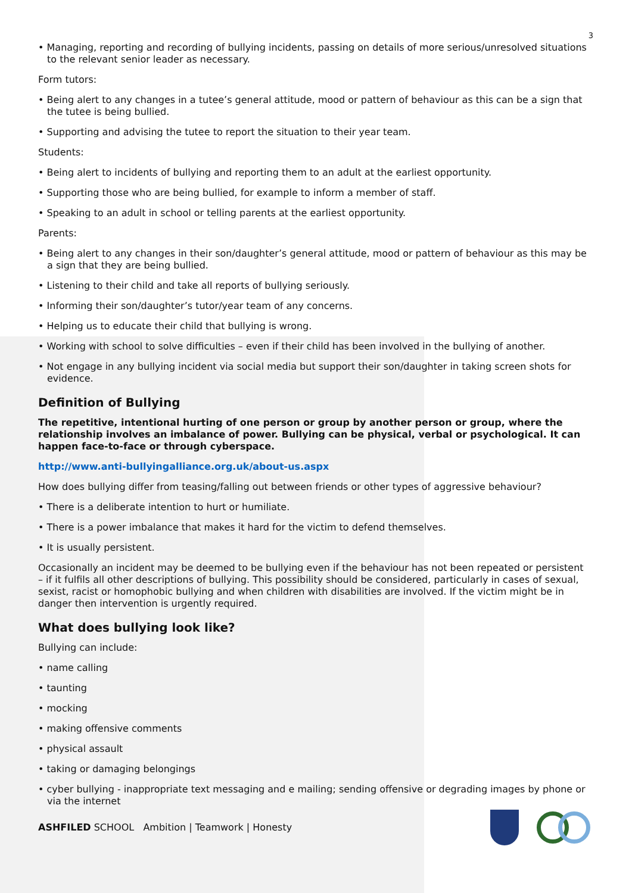3
• Managing, reporting and recording of bullying incidents, passing on details of more serious/unresolved situations to the relevant senior leader as necessary.
Form tutors:
• Being alert to any changes in a tutee’s general attitude, mood or pattern of behaviour as this can be a sign that the tutee is being bullied.
• Supporting and advising the tutee to report the situation to their year team.
Students:
• Being alert to incidents of bullying and reporting them to an adult at the earliest opportunity.
• Supporting those who are being bullied, for example to inform a member of staff.
• Speaking to an adult in school or telling parents at the earliest opportunity.
Parents:
• Being alert to any changes in their son/daughter’s general attitude, mood or pattern of behaviour as this may be a sign that they are being bullied.
• Listening to their child and take all reports of bullying seriously.
• Informing their son/daughter’s tutor/year team of any concerns.
• Helping us to educate their child that bullying is wrong.
• Working with school to solve difficulties – even if their child has been involved in the bullying of another.
• Not engage in any bullying incident via social media but support their son/daughter in taking screen shots for evidence.
Definition of Bullying
The repetitive, intentional hurting of one person or group by another person or group, where the relationship involves an imbalance of power. Bullying can be physical, verbal or psychological. It can happen face-to-face or through cyberspace.
http://www.anti-bullyingalliance.org.uk/about-us.aspx
How does bullying differ from teasing/falling out between friends or other types of aggressive behaviour?
• There is a deliberate intention to hurt or humiliate.
• There is a power imbalance that makes it hard for the victim to defend themselves.
• It is usually persistent.
Occasionally an incident may be deemed to be bullying even if the behaviour has not been repeated or persistent – if it fulfils all other descriptions of bullying. This possibility should be considered, particularly in cases of sexual, sexist, racist or homophobic bullying and when children with disabilities are involved. If the victim might be in danger then intervention is urgently required.
What does bullying look like?
Bullying can include:
• name calling
• taunting
• mocking
• making offensive comments
• physical assault
• taking or damaging belongings
• cyber bullying - inappropriate text messaging and e mailing; sending offensive or degrading images by phone or via the internet
ASHFILED SCHOOL Ambition | Teamwork | Honesty